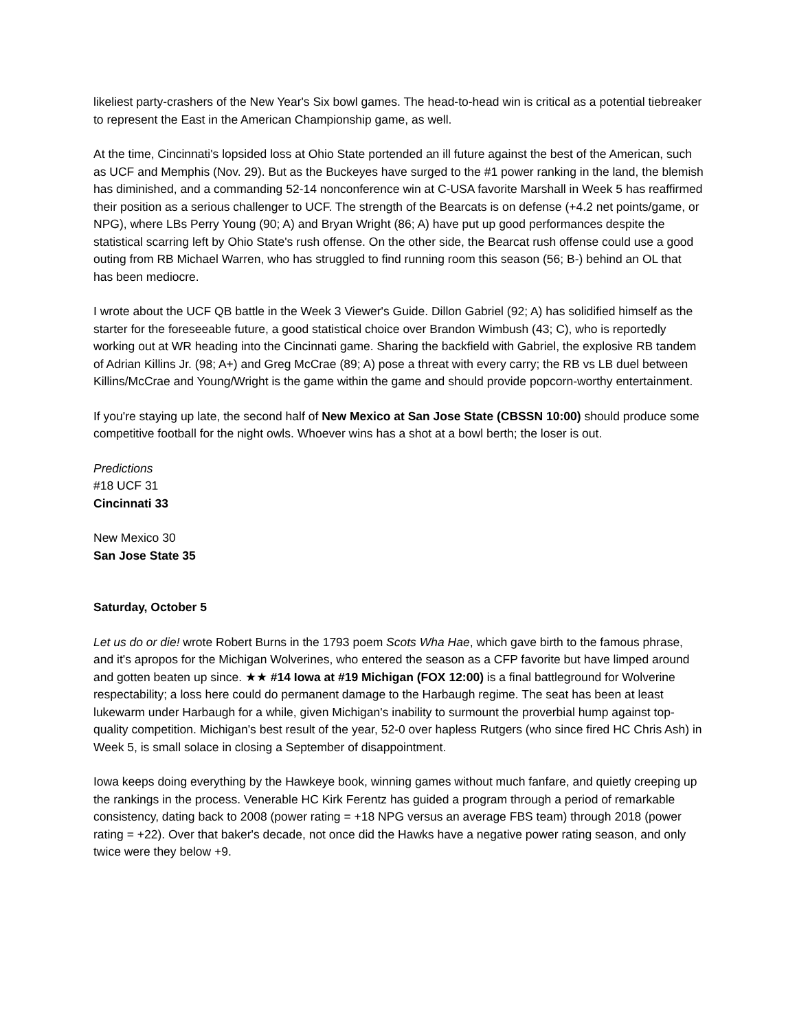likeliest party-crashers of the New Year's Six bowl games. The head-to-head win is critical as a potential tiebreaker to represent the East in the American Championship game, as well.
At the time, Cincinnati's lopsided loss at Ohio State portended an ill future against the best of the American, such as UCF and Memphis (Nov. 29). But as the Buckeyes have surged to the #1 power ranking in the land, the blemish has diminished, and a commanding 52-14 nonconference win at C-USA favorite Marshall in Week 5 has reaffirmed their position as a serious challenger to UCF. The strength of the Bearcats is on defense (+4.2 net points/game, or NPG), where LBs Perry Young (90; A) and Bryan Wright (86; A) have put up good performances despite the statistical scarring left by Ohio State's rush offense. On the other side, the Bearcat rush offense could use a good outing from RB Michael Warren, who has struggled to find running room this season (56; B-) behind an OL that has been mediocre.
I wrote about the UCF QB battle in the Week 3 Viewer's Guide. Dillon Gabriel (92; A) has solidified himself as the starter for the foreseeable future, a good statistical choice over Brandon Wimbush (43; C), who is reportedly working out at WR heading into the Cincinnati game. Sharing the backfield with Gabriel, the explosive RB tandem of Adrian Killins Jr. (98; A+) and Greg McCrae (89; A) pose a threat with every carry; the RB vs LB duel between Killins/McCrae and Young/Wright is the game within the game and should provide popcorn-worthy entertainment.
If you're staying up late, the second half of New Mexico at San Jose State (CBSSN 10:00) should produce some competitive football for the night owls. Whoever wins has a shot at a bowl berth; the loser is out.
Predictions
#18 UCF 31
Cincinnati 33
New Mexico 30
San Jose State 35
Saturday, October 5
Let us do or die! wrote Robert Burns in the 1793 poem Scots Wha Hae, which gave birth to the famous phrase, and it's apropos for the Michigan Wolverines, who entered the season as a CFP favorite but have limped around and gotten beaten up since. ★★ #14 Iowa at #19 Michigan (FOX 12:00) is a final battleground for Wolverine respectability; a loss here could do permanent damage to the Harbaugh regime. The seat has been at least lukewarm under Harbaugh for a while, given Michigan's inability to surmount the proverbial hump against top-quality competition. Michigan's best result of the year, 52-0 over hapless Rutgers (who since fired HC Chris Ash) in Week 5, is small solace in closing a September of disappointment.
Iowa keeps doing everything by the Hawkeye book, winning games without much fanfare, and quietly creeping up the rankings in the process. Venerable HC Kirk Ferentz has guided a program through a period of remarkable consistency, dating back to 2008 (power rating = +18 NPG versus an average FBS team) through 2018 (power rating = +22). Over that baker's decade, not once did the Hawks have a negative power rating season, and only twice were they below +9.